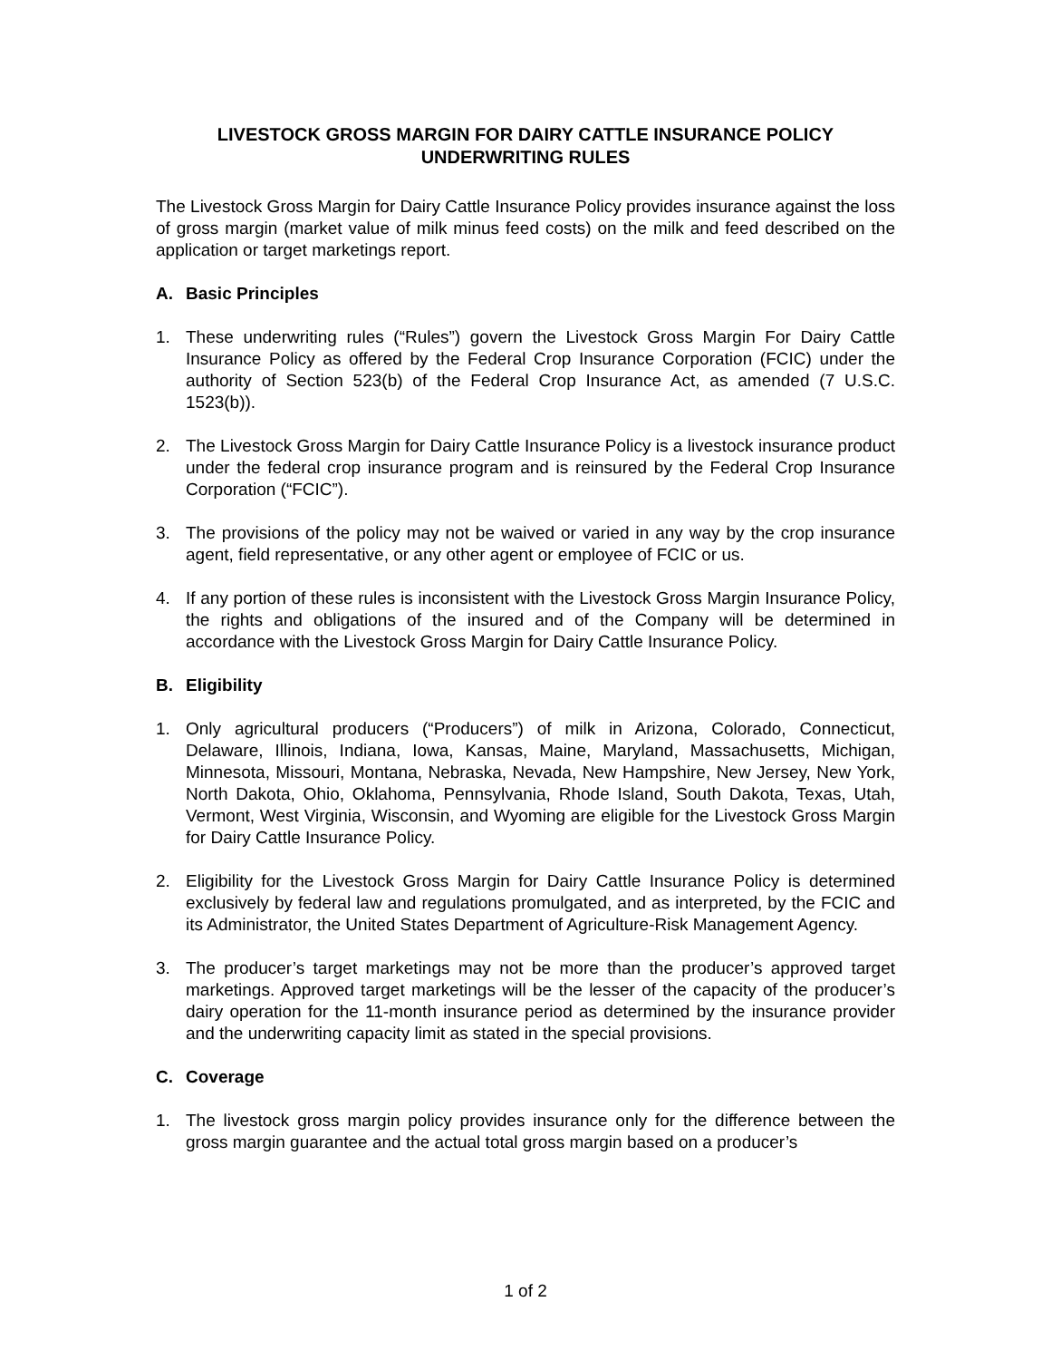LIVESTOCK GROSS MARGIN FOR DAIRY CATTLE INSURANCE POLICY
UNDERWRITING RULES
The Livestock Gross Margin for Dairy Cattle Insurance Policy provides insurance against the loss of gross margin (market value of milk minus feed costs) on the milk and feed described on the application or target marketings report.
A. Basic Principles
1. These underwriting rules (“Rules”) govern the Livestock Gross Margin For Dairy Cattle Insurance Policy as offered by the Federal Crop Insurance Corporation (FCIC) under the authority of Section 523(b) of the Federal Crop Insurance Act, as amended (7 U.S.C. 1523(b)).
2. The Livestock Gross Margin for Dairy Cattle Insurance Policy is a livestock insurance product under the federal crop insurance program and is reinsured by the Federal Crop Insurance Corporation (“FCIC”).
3. The provisions of the policy may not be waived or varied in any way by the crop insurance agent, field representative, or any other agent or employee of FCIC or us.
4. If any portion of these rules is inconsistent with the Livestock Gross Margin Insurance Policy, the rights and obligations of the insured and of the Company will be determined in accordance with the Livestock Gross Margin for Dairy Cattle Insurance Policy.
B. Eligibility
1. Only agricultural producers (“Producers”) of milk in Arizona, Colorado, Connecticut, Delaware, Illinois, Indiana, Iowa, Kansas, Maine, Maryland, Massachusetts, Michigan, Minnesota, Missouri, Montana, Nebraska, Nevada, New Hampshire, New Jersey, New York, North Dakota, Ohio, Oklahoma, Pennsylvania, Rhode Island, South Dakota, Texas, Utah, Vermont, West Virginia, Wisconsin, and Wyoming are eligible for the Livestock Gross Margin for Dairy Cattle Insurance Policy.
2. Eligibility for the Livestock Gross Margin for Dairy Cattle Insurance Policy is determined exclusively by federal law and regulations promulgated, and as interpreted, by the FCIC and its Administrator, the United States Department of Agriculture-Risk Management Agency.
3. The producer’s target marketings may not be more than the producer’s approved target marketings. Approved target marketings will be the lesser of the capacity of the producer’s dairy operation for the 11-month insurance period as determined by the insurance provider and the underwriting capacity limit as stated in the special provisions.
C. Coverage
1. The livestock gross margin policy provides insurance only for the difference between the gross margin guarantee and the actual total gross margin based on a producer’s
1 of 2